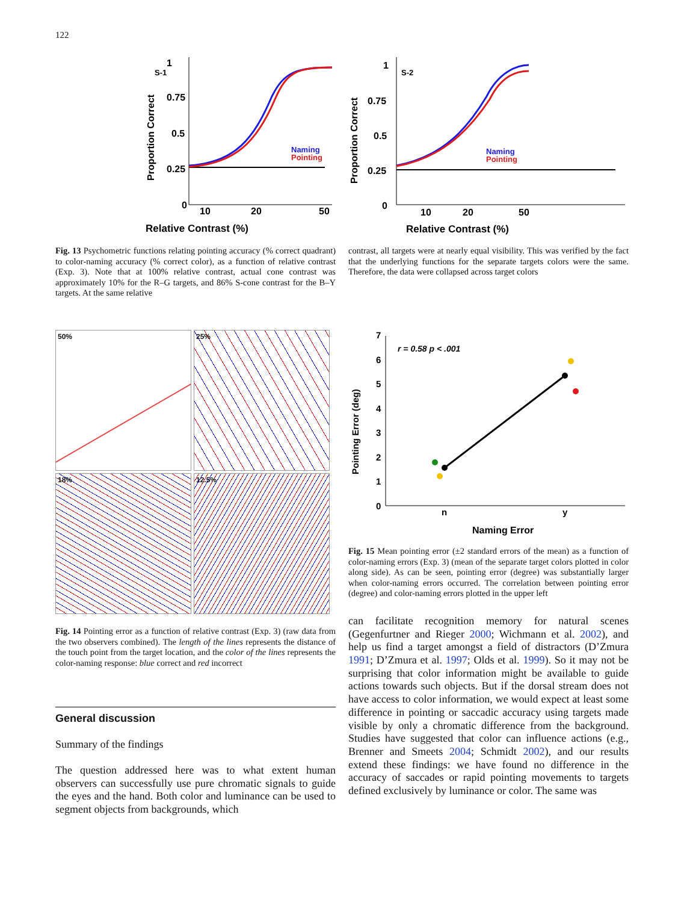122
Relative Contrast (%)
S-1
1
0.75
0.5
0.25
0
10
20
50
Naming
Pointing
Proportion Correct
Relative Contrast (%)
S-2
1
0.75
0.5
0.25
0
10
20
50
Naming
Pointing
Proportion Correct
Fig. 13 Psychometric functions relating pointing accuracy (% correct quadrant) to color-naming accuracy (% correct color), as a function of relative contrast (Exp. 3). Note that at 100% relative contrast, actual cone contrast was approximately 10% for the R–G targets, and 86% S-cone contrast for the B–Y targets. At the same relative
contrast, all targets were at nearly equal visibility. This was verified by the fact that the underlying functions for the separate targets colors were the same. Therefore, the data were collapsed across target colors
50%
25%
18%
12.5%
Fig. 14 Pointing error as a function of relative contrast (Exp. 3) (raw data from the two observers combined). The length of the lines represents the distance of the touch point from the target location, and the color of the lines represents the color-naming response: blue correct and red incorrect
General discussion
Summary of the findings
The question addressed here was to what extent human observers can successfully use pure chromatic signals to guide the eyes and the hand. Both color and luminance can be used to segment objects from backgrounds, which
7
6
5
4
3
2
1
0
r = 0.58 p < .001
n
y
Naming Error
Pointing Error (deg)
Fig. 15 Mean pointing error (±2 standard errors of the mean) as a function of color-naming errors (Exp. 3) (mean of the separate target colors plotted in color along side). As can be seen, pointing error (degree) was substantially larger when color-naming errors occurred. The correlation between pointing error (degree) and color-naming errors plotted in the upper left
can facilitate recognition memory for natural scenes (Gegenfurtner and Rieger 2000; Wichmann et al. 2002), and help us find a target amongst a field of distractors (D’Zmura 1991; D’Zmura et al. 1997; Olds et al. 1999). So it may not be surprising that color information might be available to guide actions towards such objects. But if the dorsal stream does not have access to color information, we would expect at least some difference in pointing or saccadic accuracy using targets made visible by only a chromatic difference from the background. Studies have suggested that color can influence actions (e.g., Brenner and Smeets 2004; Schmidt 2002), and our results extend these findings: we have found no difference in the accuracy of saccades or rapid pointing movements to targets defined exclusively by luminance or color. The same was